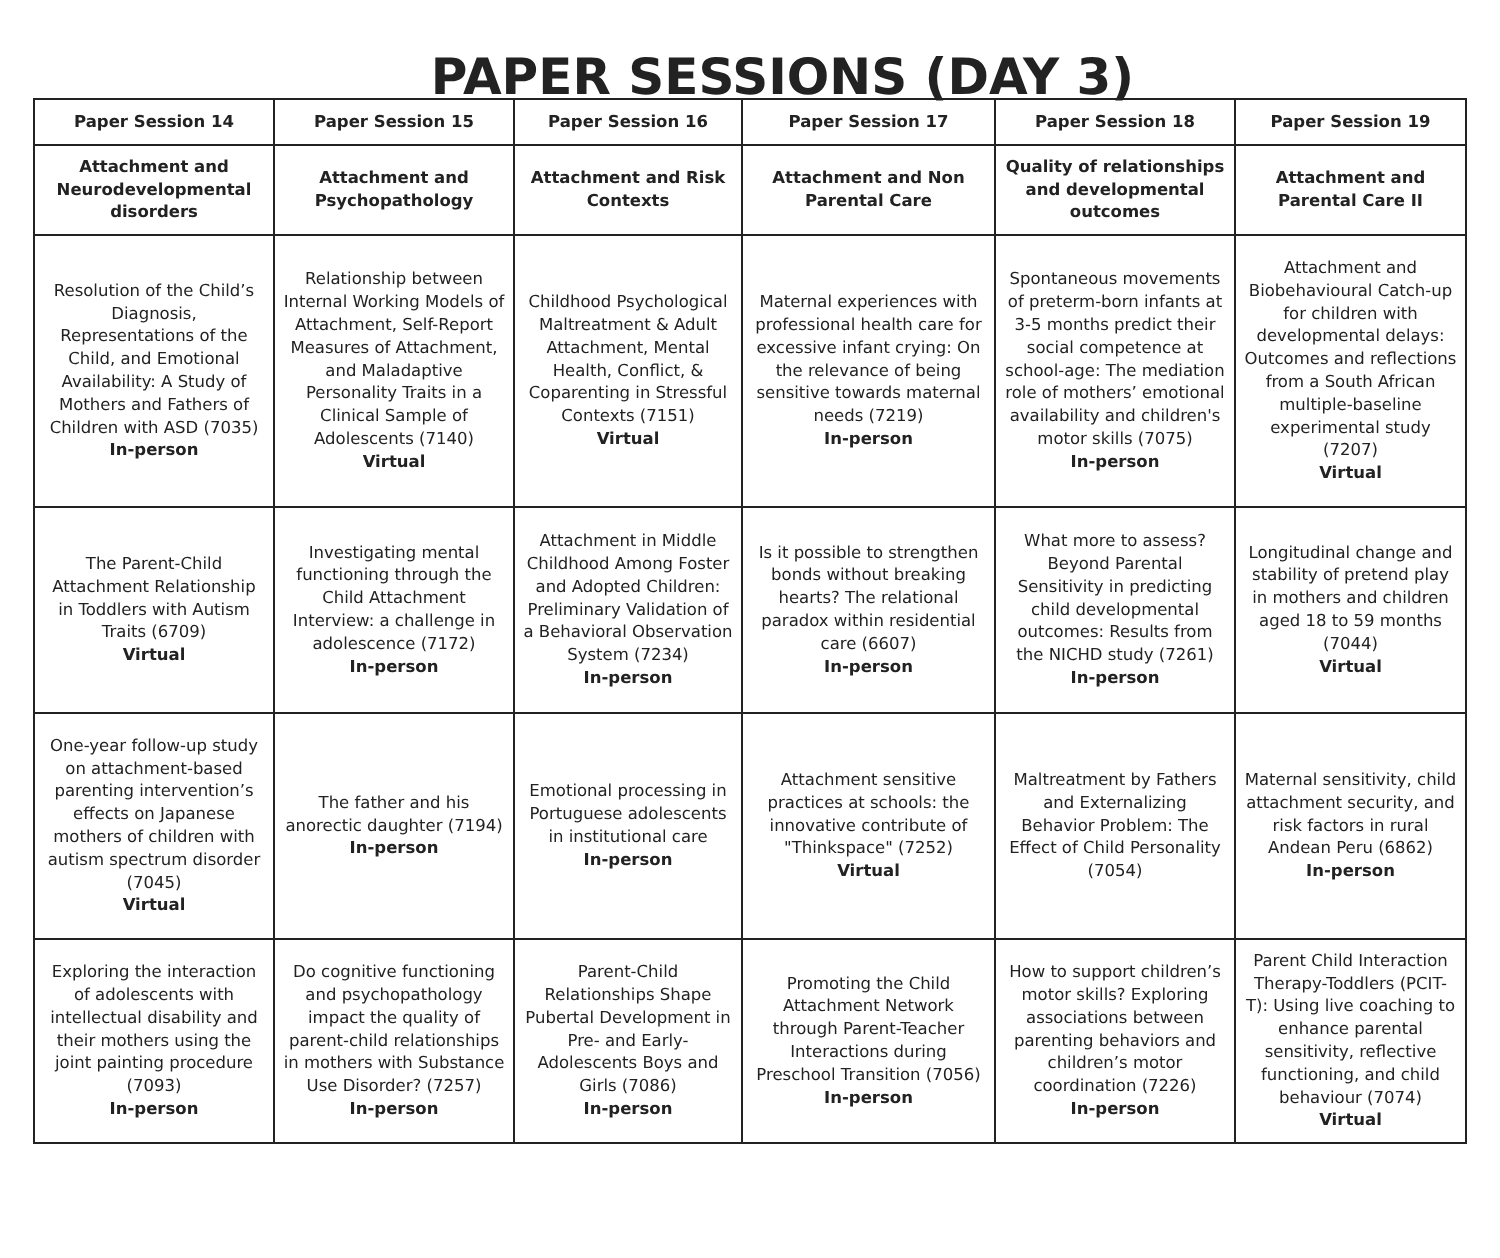PAPER SESSIONS (DAY 3)
| Paper Session 14 | Paper Session 15 | Paper Session 16 | Paper Session 17 | Paper Session 18 | Paper Session 19 |
| --- | --- | --- | --- | --- | --- |
| Attachment and Neurodevelopmental disorders | Attachment and Psychopathology | Attachment and Risk Contexts | Attachment and Non Parental Care | Quality of relationships and developmental outcomes | Attachment and Parental Care II |
| Resolution of the Child’s Diagnosis, Representations of the Child, and Emotional Availability: A Study of Mothers and Fathers of Children with ASD (7035) In-person | Relationship between Internal Working Models of Attachment, Self-Report Measures of Attachment, and Maladaptive Personality Traits in a Clinical Sample of Adolescents (7140) Virtual | Childhood Psychological Maltreatment & Adult Attachment, Mental Health, Conflict, & Coparenting in Stressful Contexts (7151) Virtual | Maternal experiences with professional health care for excessive infant crying: On the relevance of being sensitive towards maternal needs (7219) In-person | Spontaneous movements of preterm-born infants at 3-5 months predict their social competence at school-age: The mediation role of mothers’ emotional availability and children's motor skills (7075) In-person | Attachment and Biobehavioural Catch-up for children with developmental delays: Outcomes and reflections from a South African multiple-baseline experimental study (7207) Virtual |
| The Parent-Child Attachment Relationship in Toddlers with Autism Traits (6709) Virtual | Investigating mental functioning through the Child Attachment Interview: a challenge in adolescence (7172) In-person | Attachment in Middle Childhood Among Foster and Adopted Children: Preliminary Validation of a Behavioral Observation System (7234) In-person | Is it possible to strengthen bonds without breaking hearts? The relational paradox within residential care (6607) In-person | What more to assess? Beyond Parental Sensitivity in predicting child developmental outcomes: Results from the NICHD study (7261) In-person | Longitudinal change and stability of pretend play in mothers and children aged 18 to 59 months (7044) Virtual |
| One-year follow-up study on attachment-based parenting intervention’s effects on Japanese mothers of children with autism spectrum disorder (7045) Virtual | The father and his anorectic daughter (7194) In-person | Emotional processing in Portuguese adolescents in institutional care In-person | Attachment sensitive practices at schools: the innovative contribute of "Thinkspace" (7252) Virtual | Maltreatment by Fathers and Externalizing Behavior Problem: The Effect of Child Personality (7054) | Maternal sensitivity, child attachment security, and risk factors in rural Andean Peru (6862) In-person |
| Exploring the interaction of adolescents with intellectual disability and their mothers using the joint painting procedure (7093) In-person | Do cognitive functioning and psychopathology impact the quality of parent-child relationships in mothers with Substance Use Disorder? (7257) In-person | Parent-Child Relationships Shape Pubertal Development in Pre- and Early-Adolescents Boys and Girls (7086) In-person | Promoting the Child Attachment Network through Parent-Teacher Interactions during Preschool Transition (7056) In-person | How to support children’s motor skills? Exploring associations between parenting behaviors and children’s motor coordination (7226) In-person | Parent Child Interaction Therapy-Toddlers (PCIT-T): Using live coaching to enhance parental sensitivity, reflective functioning, and child behaviour (7074) Virtual |